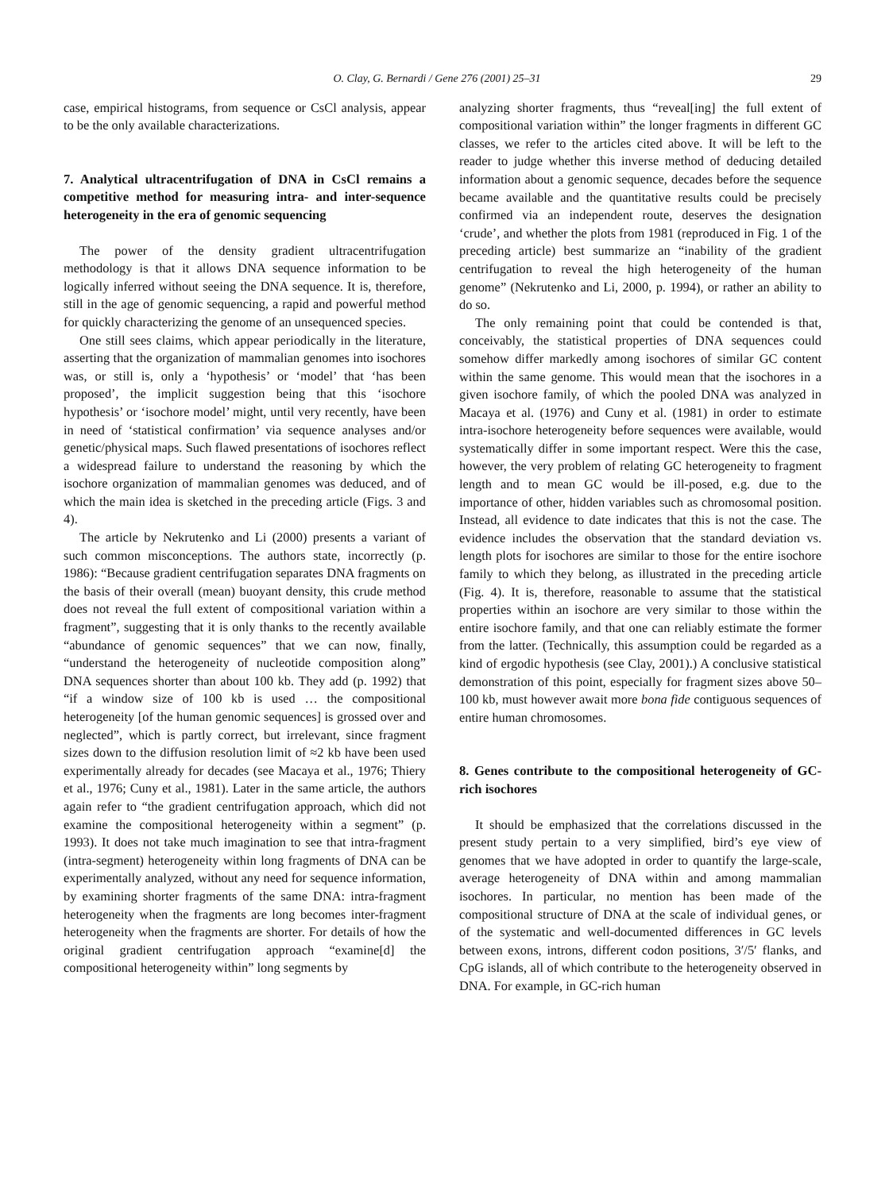O. Clay, G. Bernardi / Gene 276 (2001) 25–31 29
case, empirical histograms, from sequence or CsCl analysis, appear to be the only available characterizations.
7. Analytical ultracentrifugation of DNA in CsCl remains a competitive method for measuring intra- and inter-sequence heterogeneity in the era of genomic sequencing
The power of the density gradient ultracentrifugation methodology is that it allows DNA sequence information to be logically inferred without seeing the DNA sequence. It is, therefore, still in the age of genomic sequencing, a rapid and powerful method for quickly characterizing the genome of an unsequenced species.
One still sees claims, which appear periodically in the literature, asserting that the organization of mammalian genomes into isochores was, or still is, only a ‘hypothesis’ or ‘model’ that ‘has been proposed’, the implicit suggestion being that this ‘isochore hypothesis’ or ‘isochore model’ might, until very recently, have been in need of ‘statistical confirmation’ via sequence analyses and/or genetic/physical maps. Such flawed presentations of isochores reflect a widespread failure to understand the reasoning by which the isochore organization of mammalian genomes was deduced, and of which the main idea is sketched in the preceding article (Figs. 3 and 4).
The article by Nekrutenko and Li (2000) presents a variant of such common misconceptions. The authors state, incorrectly (p. 1986): “Because gradient centrifugation separates DNA fragments on the basis of their overall (mean) buoyant density, this crude method does not reveal the full extent of compositional variation within a fragment”, suggesting that it is only thanks to the recently available “abundance of genomic sequences” that we can now, finally, “understand the heterogeneity of nucleotide composition along” DNA sequences shorter than about 100 kb. They add (p. 1992) that “if a window size of 100 kb is used … the compositional heterogeneity [of the human genomic sequences] is grossed over and neglected”, which is partly correct, but irrelevant, since fragment sizes down to the diffusion resolution limit of ≈2 kb have been used experimentally already for decades (see Macaya et al., 1976; Thiery et al., 1976; Cuny et al., 1981). Later in the same article, the authors again refer to “the gradient centrifugation approach, which did not examine the compositional heterogeneity within a segment” (p. 1993). It does not take much imagination to see that intra-fragment (intra-segment) heterogeneity within long fragments of DNA can be experimentally analyzed, without any need for sequence information, by examining shorter fragments of the same DNA: intra-fragment heterogeneity when the fragments are long becomes inter-fragment heterogeneity when the fragments are shorter. For details of how the original gradient centrifugation approach “examine[d] the compositional heterogeneity within” long segments by
analyzing shorter fragments, thus “reveal[ing] the full extent of compositional variation within” the longer fragments in different GC classes, we refer to the articles cited above. It will be left to the reader to judge whether this inverse method of deducing detailed information about a genomic sequence, decades before the sequence became available and the quantitative results could be precisely confirmed via an independent route, deserves the designation ‘crude’, and whether the plots from 1981 (reproduced in Fig. 1 of the preceding article) best summarize an “inability of the gradient centrifugation to reveal the high heterogeneity of the human genome” (Nekrutenko and Li, 2000, p. 1994), or rather an ability to do so.
The only remaining point that could be contended is that, conceivably, the statistical properties of DNA sequences could somehow differ markedly among isochores of similar GC content within the same genome. This would mean that the isochores in a given isochore family, of which the pooled DNA was analyzed in Macaya et al. (1976) and Cuny et al. (1981) in order to estimate intra-isochore heterogeneity before sequences were available, would systematically differ in some important respect. Were this the case, however, the very problem of relating GC heterogeneity to fragment length and to mean GC would be ill-posed, e.g. due to the importance of other, hidden variables such as chromosomal position. Instead, all evidence to date indicates that this is not the case. The evidence includes the observation that the standard deviation vs. length plots for isochores are similar to those for the entire isochore family to which they belong, as illustrated in the preceding article (Fig. 4). It is, therefore, reasonable to assume that the statistical properties within an isochore are very similar to those within the entire isochore family, and that one can reliably estimate the former from the latter. (Technically, this assumption could be regarded as a kind of ergodic hypothesis (see Clay, 2001).) A conclusive statistical demonstration of this point, especially for fragment sizes above 50–100 kb, must however await more bona fide contiguous sequences of entire human chromosomes.
8. Genes contribute to the compositional heterogeneity of GC-rich isochores
It should be emphasized that the correlations discussed in the present study pertain to a very simplified, bird’s eye view of genomes that we have adopted in order to quantify the large-scale, average heterogeneity of DNA within and among mammalian isochores. In particular, no mention has been made of the compositional structure of DNA at the scale of individual genes, or of the systematic and well-documented differences in GC levels between exons, introns, different codon positions, 3′/5′ flanks, and CpG islands, all of which contribute to the heterogeneity observed in DNA. For example, in GC-rich human